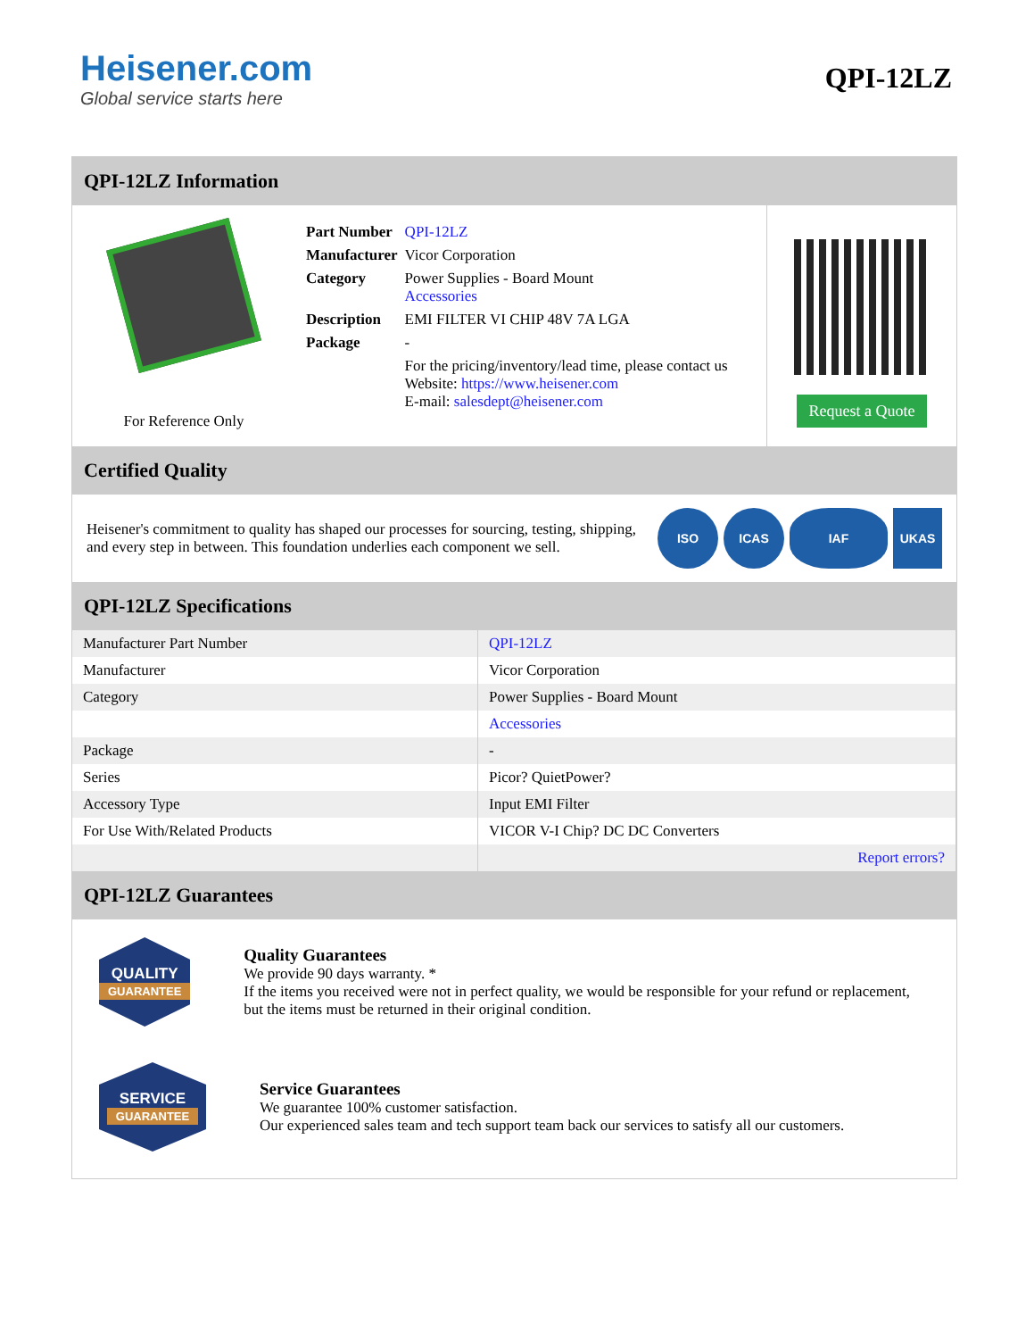Heisener.com
Global service starts here
QPI-12LZ
QPI-12LZ Information
For Reference Only
| Part Number | QPI-12LZ |
| Manufacturer | Vicor Corporation |
| Category | Power Supplies - Board Mount Accessories |
| Description | EMI FILTER VI CHIP 48V 7A LGA |
| Package | - |
| | For the pricing/inventory/lead time, please contact us Website: https://www.heisener.com E-mail: salesdept@heisener.com |
Request a Quote
Certified Quality
Heisener's commitment to quality has shaped our processes for sourcing, testing, shipping, and every step in between. This foundation underlies each component we sell.
ISO ICAS IAF UKAS
QPI-12LZ Specifications
| Manufacturer Part Number | QPI-12LZ |
| Manufacturer | Vicor Corporation |
| Category | Power Supplies - Board Mount |
| | Accessories |
| Package | - |
| Series | Picor? QuietPower? |
| Accessory Type | Input EMI Filter |
| For Use With/Related Products | VICOR V-I Chip? DC DC Converters |
| | Report errors? |
QPI-12LZ Guarantees
QUALITY
GUARANTEE
Quality Guarantees
We provide 90 days warranty. *
If the items you received were not in perfect quality, we would be responsible for your refund or replacement, but the items must be returned in their original condition.
SERVICE
GUARANTEE
Service Guarantees
We guarantee 100% customer satisfaction.
Our experienced sales team and tech support team back our services to satisfy all our customers.